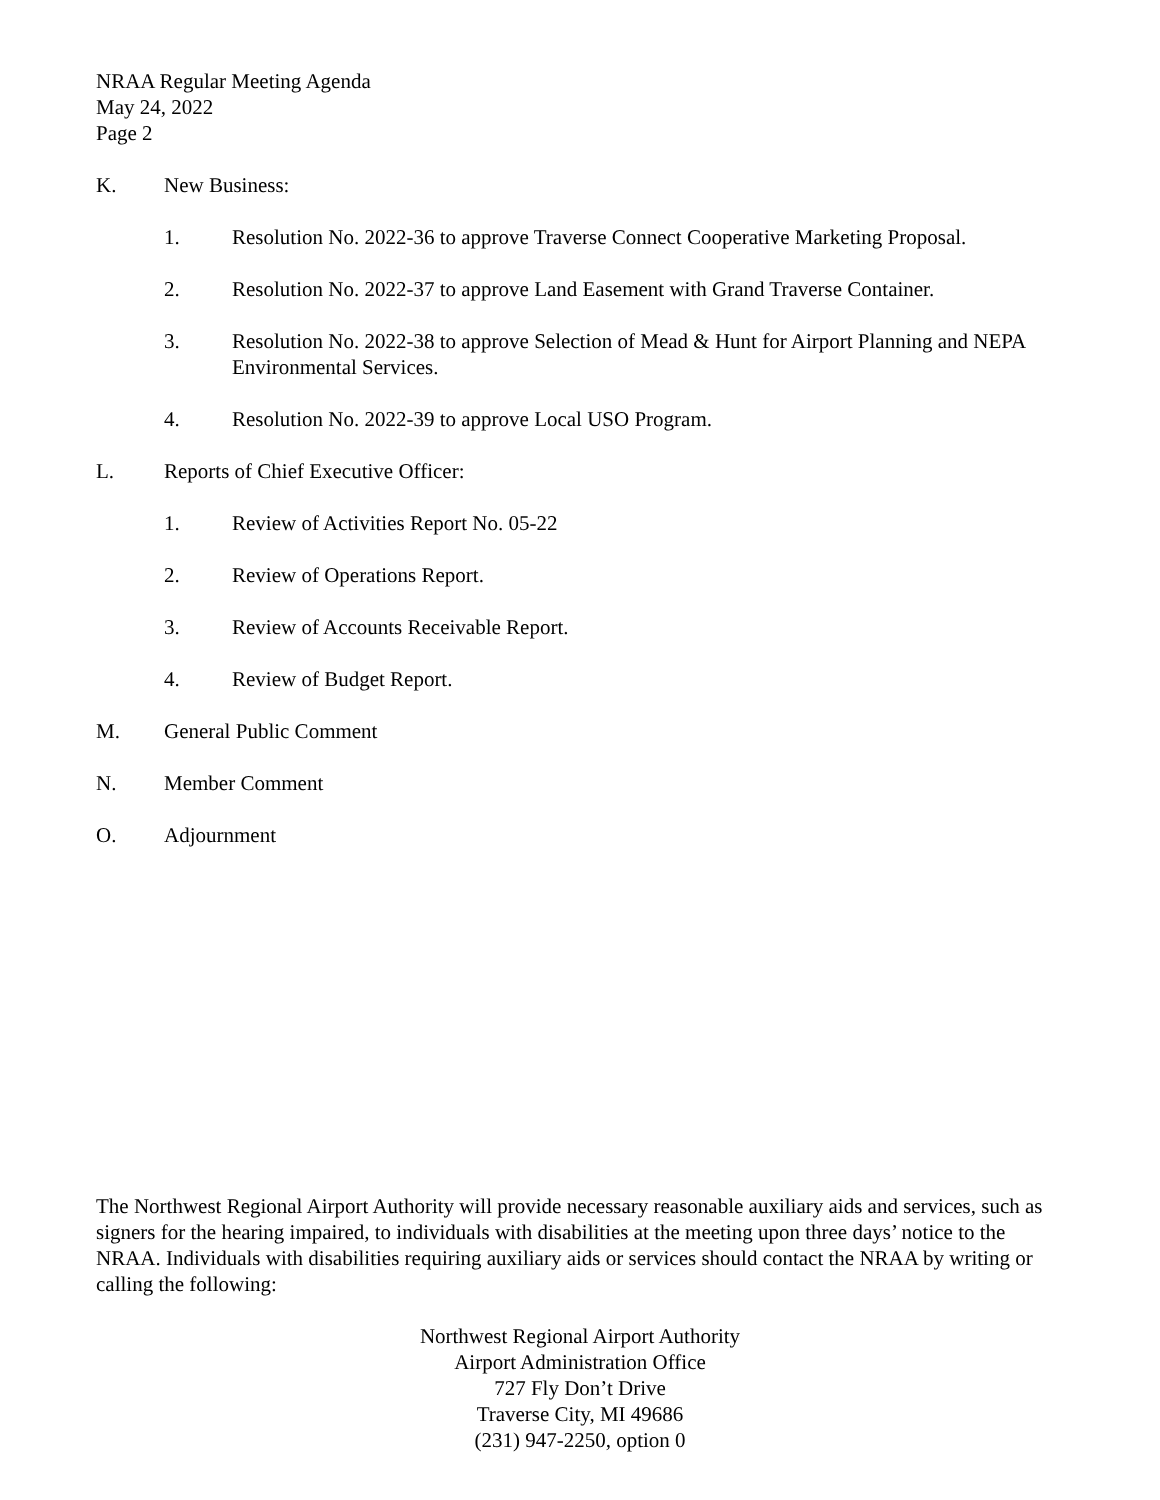NRAA Regular Meeting Agenda
May 24, 2022
Page 2
K. New Business:
1. Resolution No. 2022-36 to approve Traverse Connect Cooperative Marketing Proposal.
2. Resolution No. 2022-37 to approve Land Easement with Grand Traverse Container.
3. Resolution No. 2022-38 to approve Selection of Mead & Hunt for Airport Planning and NEPA Environmental Services.
4. Resolution No. 2022-39 to approve Local USO Program.
L. Reports of Chief Executive Officer:
1. Review of Activities Report No. 05-22
2. Review of Operations Report.
3. Review of Accounts Receivable Report.
4. Review of Budget Report.
M. General Public Comment
N. Member Comment
O. Adjournment
The Northwest Regional Airport Authority will provide necessary reasonable auxiliary aids and services, such as signers for the hearing impaired, to individuals with disabilities at the meeting upon three days’ notice to the NRAA. Individuals with disabilities requiring auxiliary aids or services should contact the NRAA by writing or calling the following:
Northwest Regional Airport Authority
Airport Administration Office
727 Fly Don’t Drive
Traverse City, MI 49686
(231) 947-2250, option 0